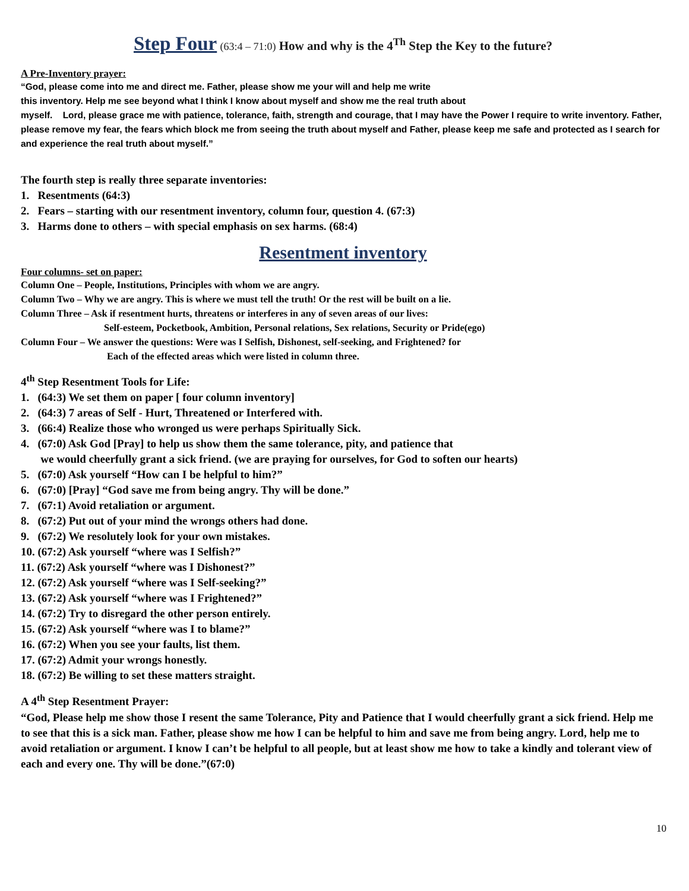Step Four (63:4 – 71:0) How and why is the 4<sup>Th</sup> Step the Key to the future?
A Pre-Inventory prayer:
“God, please come into me and direct me. Father, please show me your will and help me write
this inventory. Help me see beyond what I think I know about myself and show me the real truth about
myself. Lord, please grace me with patience, tolerance, faith, strength and courage, that I may have the Power I require to write inventory. Father, please remove my fear, the fears which block me from seeing the truth about myself and Father, please keep me safe and protected as I search for and experience the real truth about myself.”
The fourth step is really three separate inventories:
1. Resentments (64:3)
2. Fears – starting with our resentment inventory, column four, question 4. (67:3)
3. Harms done to others – with special emphasis on sex harms. (68:4)
Resentment inventory
Four columns- set on paper:
Column One – People, Institutions, Principles with whom we are angry.
Column Two – Why we are angry. This is where we must tell the truth! Or the rest will be built on a lie.
Column Three – Ask if resentment hurts, threatens or interferes in any of seven areas of our lives:
Self-esteem, Pocketbook, Ambition, Personal relations, Sex relations, Security or Pride(ego)
Column Four – We answer the questions: Were was I Selfish, Dishonest, self-seeking, and Frightened? for
Each of the effected areas which were listed in column three.
4<sup>th</sup> Step Resentment Tools for Life:
1. (64:3) We set them on paper [ four column inventory]
2. (64:3) 7 areas of Self - Hurt, Threatened or Interfered with.
3. (66:4) Realize those who wronged us were perhaps Spiritually Sick.
4. (67:0) Ask God [Pray] to help us show them the same tolerance, pity, and patience that
we would cheerfully grant a sick friend. (we are praying for ourselves, for God to soften our hearts)
5. (67:0) Ask yourself “How can I be helpful to him?”
6. (67:0) [Pray] “God save me from being angry. Thy will be done.”
7. (67:1) Avoid retaliation or argument.
8. (67:2) Put out of your mind the wrongs others had done.
9. (67:2) We resolutely look for your own mistakes.
10. (67:2) Ask yourself “where was I Selfish?”
11. (67:2) Ask yourself “where was I Dishonest?”
12. (67:2) Ask yourself “where was I Self-seeking?”
13. (67:2) Ask yourself “where was I Frightened?”
14. (67:2) Try to disregard the other person entirely.
15. (67:2) Ask yourself “where was I to blame?”
16. (67:2) When you see your faults, list them.
17. (67:2) Admit your wrongs honestly.
18. (67:2) Be willing to set these matters straight.
A 4<sup>th</sup> Step Resentment Prayer:
“God, Please help me show those I resent the same Tolerance, Pity and Patience that I would cheerfully grant a sick friend. Help me to see that this is a sick man. Father, please show me how I can be helpful to him and save me from being angry. Lord, help me to avoid retaliation or argument. I know I can’t be helpful to all people, but at least show me how to take a kindly and tolerant view of each and every one. Thy will be done.”(67:0)
10